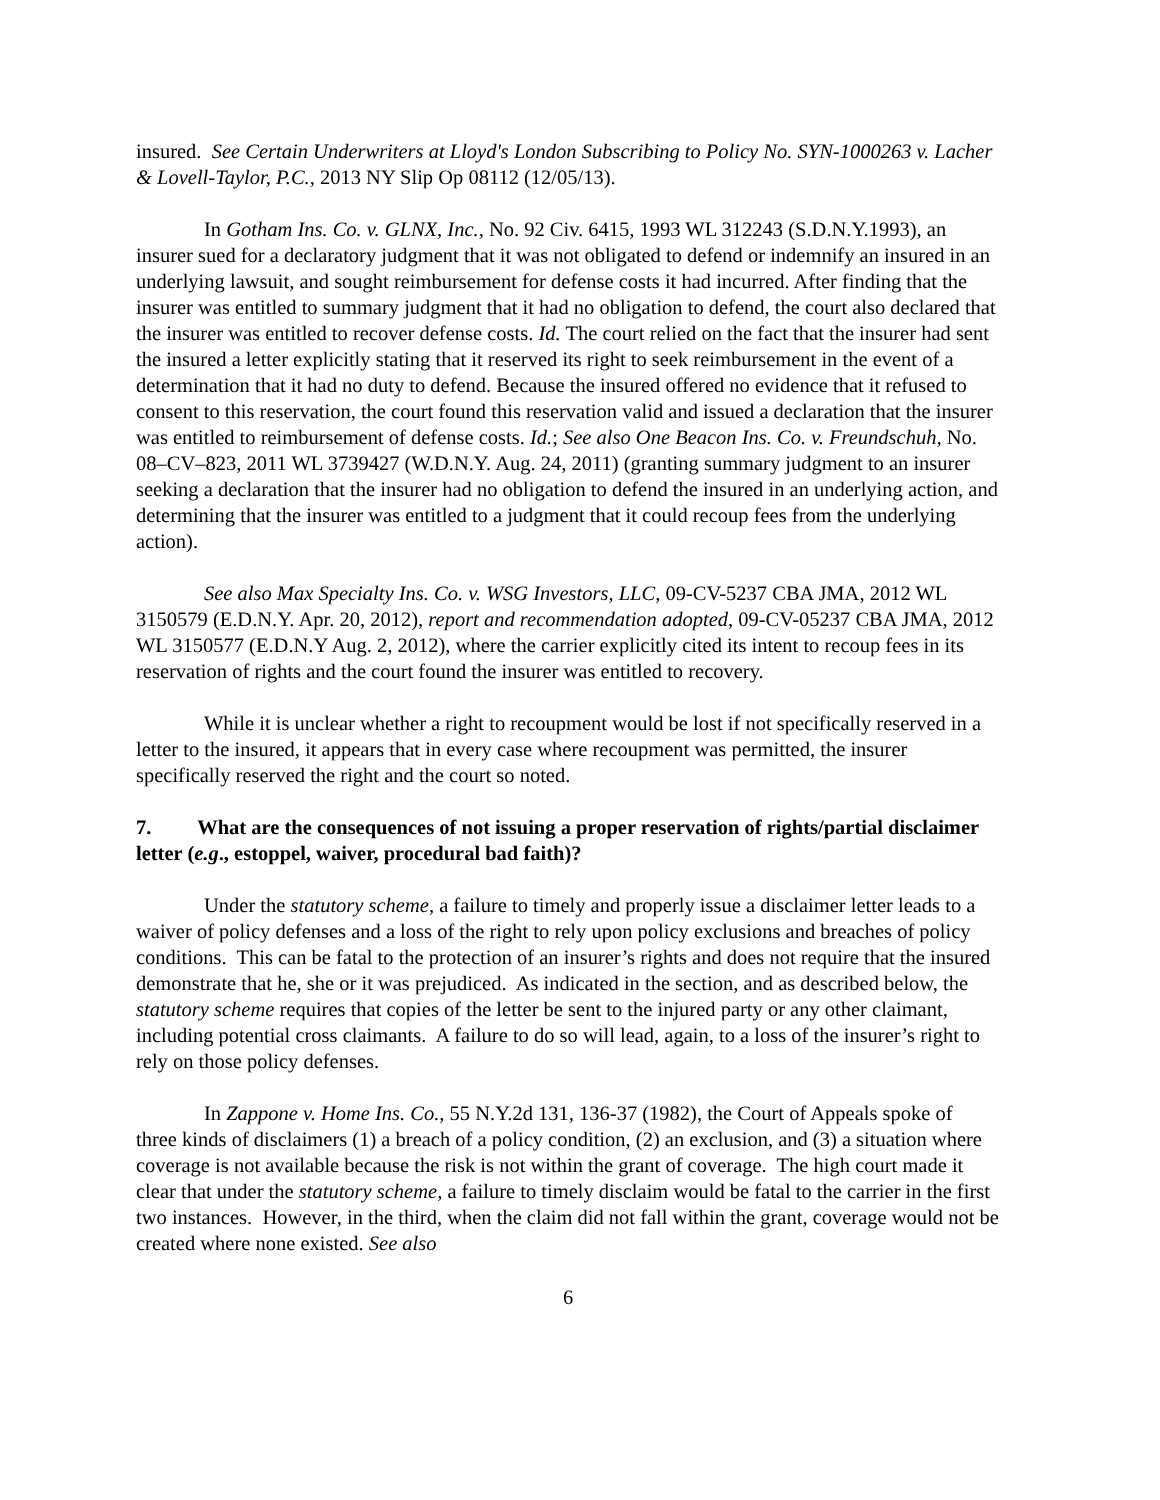insured. See Certain Underwriters at Lloyd's London Subscribing to Policy No. SYN-1000263 v. Lacher & Lovell-Taylor, P.C., 2013 NY Slip Op 08112 (12/05/13).
In Gotham Ins. Co. v. GLNX, Inc., No. 92 Civ. 6415, 1993 WL 312243 (S.D.N.Y.1993), an insurer sued for a declaratory judgment that it was not obligated to defend or indemnify an insured in an underlying lawsuit, and sought reimbursement for defense costs it had incurred. After finding that the insurer was entitled to summary judgment that it had no obligation to defend, the court also declared that the insurer was entitled to recover defense costs. Id. The court relied on the fact that the insurer had sent the insured a letter explicitly stating that it reserved its right to seek reimbursement in the event of a determination that it had no duty to defend. Because the insured offered no evidence that it refused to consent to this reservation, the court found this reservation valid and issued a declaration that the insurer was entitled to reimbursement of defense costs. Id.; See also One Beacon Ins. Co. v. Freundschuh, No. 08–CV–823, 2011 WL 3739427 (W.D.N.Y. Aug. 24, 2011) (granting summary judgment to an insurer seeking a declaration that the insurer had no obligation to defend the insured in an underlying action, and determining that the insurer was entitled to a judgment that it could recoup fees from the underlying action).
See also Max Specialty Ins. Co. v. WSG Investors, LLC, 09-CV-5237 CBA JMA, 2012 WL 3150579 (E.D.N.Y. Apr. 20, 2012), report and recommendation adopted, 09-CV-05237 CBA JMA, 2012 WL 3150577 (E.D.N.Y Aug. 2, 2012), where the carrier explicitly cited its intent to recoup fees in its reservation of rights and the court found the insurer was entitled to recovery.
While it is unclear whether a right to recoupment would be lost if not specifically reserved in a letter to the insured, it appears that in every case where recoupment was permitted, the insurer specifically reserved the right and the court so noted.
7. What are the consequences of not issuing a proper reservation of rights/partial disclaimer letter (e.g., estoppel, waiver, procedural bad faith)?
Under the statutory scheme, a failure to timely and properly issue a disclaimer letter leads to a waiver of policy defenses and a loss of the right to rely upon policy exclusions and breaches of policy conditions. This can be fatal to the protection of an insurer’s rights and does not require that the insured demonstrate that he, she or it was prejudiced. As indicated in the section, and as described below, the statutory scheme requires that copies of the letter be sent to the injured party or any other claimant, including potential cross claimants. A failure to do so will lead, again, to a loss of the insurer’s right to rely on those policy defenses.
In Zappone v. Home Ins. Co., 55 N.Y.2d 131, 136-37 (1982), the Court of Appeals spoke of three kinds of disclaimers (1) a breach of a policy condition, (2) an exclusion, and (3) a situation where coverage is not available because the risk is not within the grant of coverage. The high court made it clear that under the statutory scheme, a failure to timely disclaim would be fatal to the carrier in the first two instances. However, in the third, when the claim did not fall within the grant, coverage would not be created where none existed. See also
6